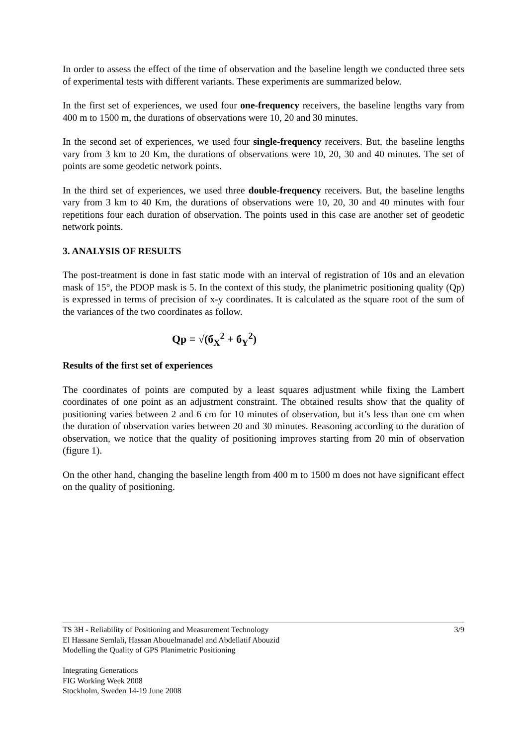In order to assess the effect of the time of observation and the baseline length we conducted three sets of experimental tests with different variants. These experiments are summarized below.
In the first set of experiences, we used four one-frequency receivers, the baseline lengths vary from 400 m to 1500 m, the durations of observations were 10, 20 and 30 minutes.
In the second set of experiences, we used four single-frequency receivers. But, the baseline lengths vary from 3 km to 20 Km, the durations of observations were 10, 20, 30 and 40 minutes. The set of points are some geodetic network points.
In the third set of experiences, we used three double-frequency receivers. But, the baseline lengths vary from 3 km to 40 Km, the durations of observations were 10, 20, 30 and 40 minutes with four repetitions four each duration of observation. The points used in this case are another set of geodetic network points.
3. ANALYSIS OF RESULTS
The post-treatment is done in fast static mode with an interval of registration of 10s and an elevation mask of 15°, the PDOP mask is 5. In the context of this study, the planimetric positioning quality (Qp) is expressed in terms of precision of x-y coordinates. It is calculated as the square root of the sum of the variances of the two coordinates as follow.
Qp = √(б<sub>X</sub><sup>2</sup> + б<sub>Y</sub><sup>2</sup>)
Results of the first set of experiences
The coordinates of points are computed by a least squares adjustment while fixing the Lambert coordinates of one point as an adjustment constraint. The obtained results show that the quality of positioning varies between 2 and 6 cm for 10 minutes of observation, but it’s less than one cm when the duration of observation varies between 20 and 30 minutes. Reasoning according to the duration of observation, we notice that the quality of positioning improves starting from 20 min of observation (figure 1).
On the other hand, changing the baseline length from 400 m to 1500 m does not have significant effect on the quality of positioning.
3/9 TS 3H - Reliability of Positioning and Measurement Technology
El Hassane Semlali, Hassan Abouelmanadel and Abdellatif Abouzid
Modelling the Quality of GPS Planimetric Positioning
Integrating Generations
FIG Working Week 2008
Stockholm, Sweden 14-19 June 2008